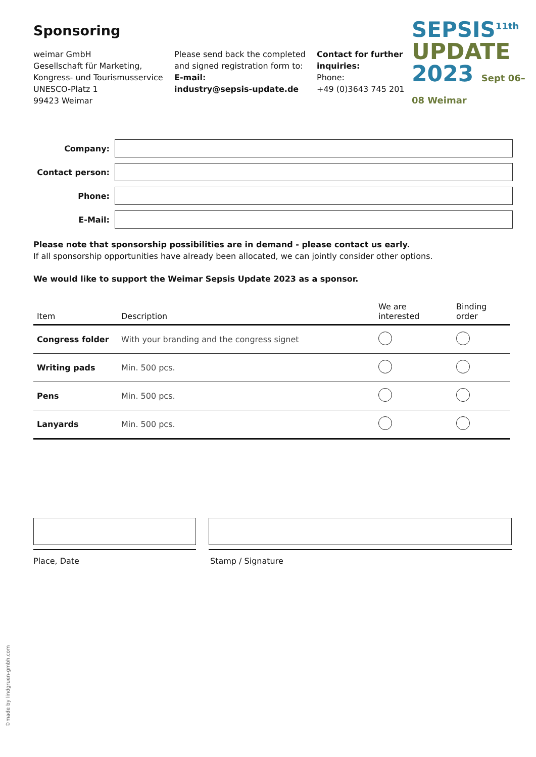SEPSIS<sup>11th</sup>
UPDATE
2023 Sept 06–08 Weimar
Sponsoring
weimar GmbH
Gesellschaft für Marketing,
Kongress- und Tourismusservice
UNESCO-Platz 1
99423 Weimar
Please send back the completed and signed registration form to:
E-mail:
industry@sepsis-update.de
Contact for further inquiries:
Phone:
+49 (0)3643 745 201
Company:
Contact person:
Phone:
E-Mail:
Please note that sponsorship possibilities are in demand - please contact us early.
If all sponsorship opportunities have already been allocated, we can jointly consider other options.
We would like to support the Weimar Sepsis Update 2023 as a sponsor.
| Item | Description | We are interested | Binding order |
| --- | --- | --- | --- |
| Congress folder | With your branding and the congress signet | | |
| Writing pads | Min. 500 pcs. | | |
| Pens | Min. 500 pcs. | | |
| Lanyards | Min. 500 pcs. | | |
Place, Date Stamp / Signature
©made by lindgruen-gmbh.com